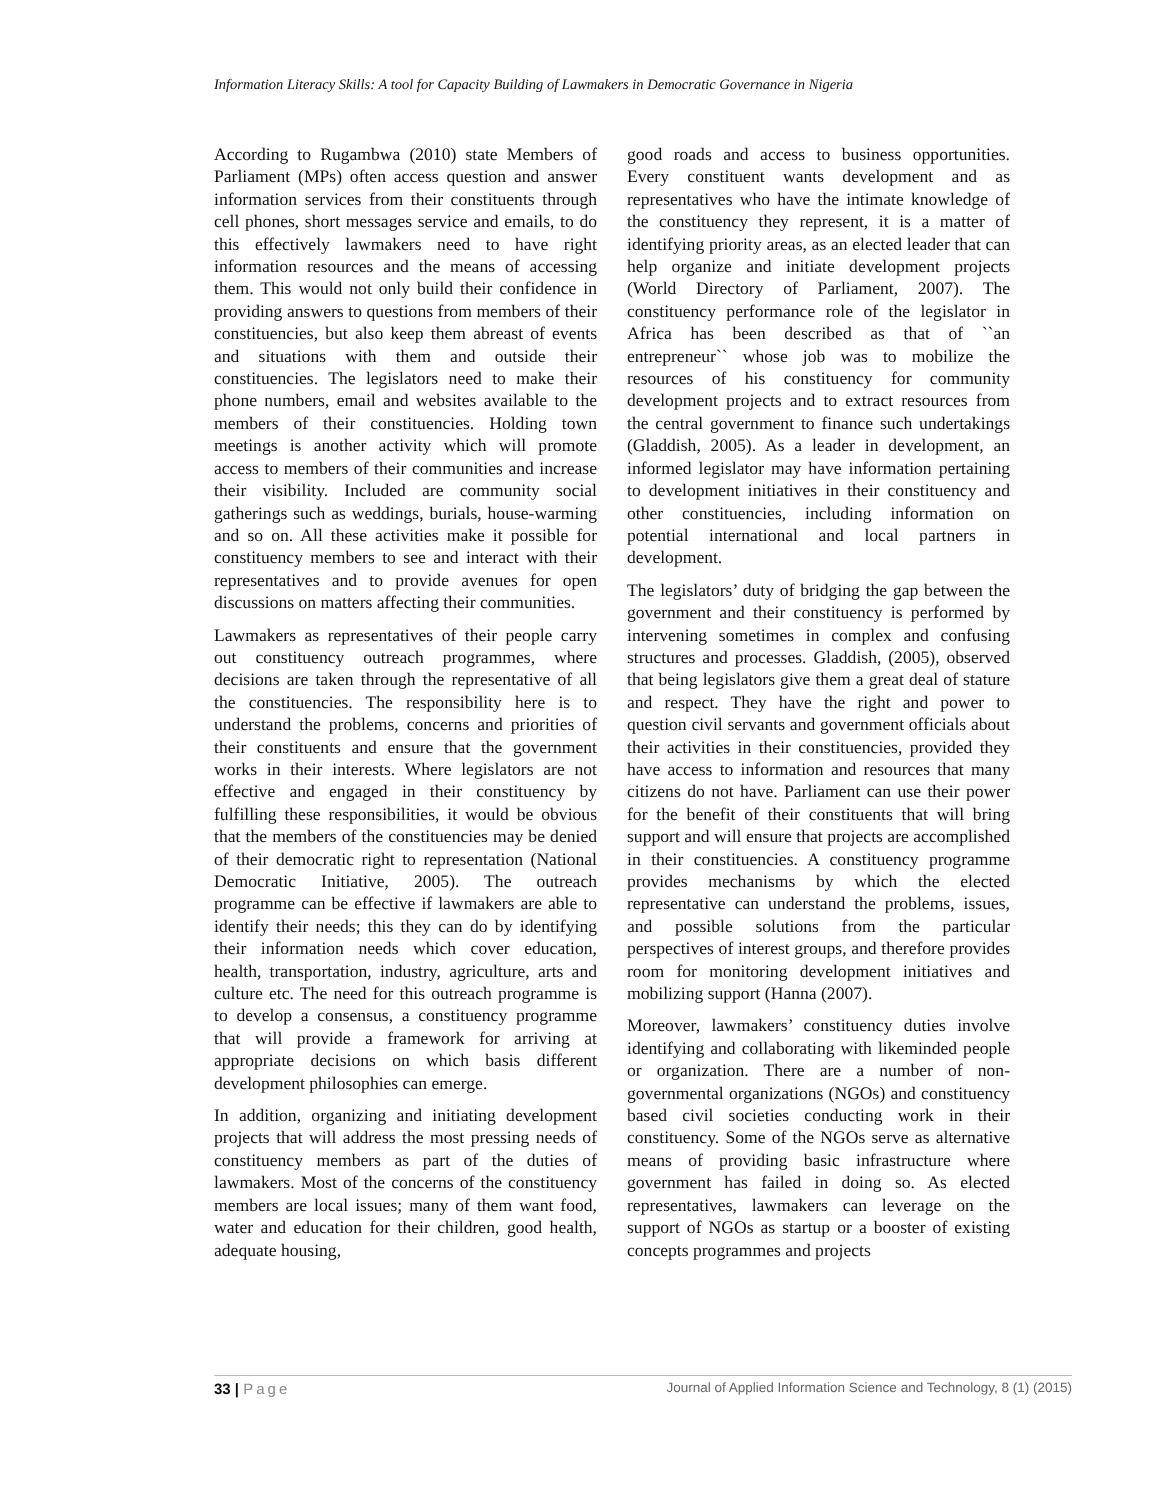Information Literacy Skills: A tool for Capacity Building of Lawmakers in Democratic Governance in Nigeria
According to Rugambwa (2010) state Members of Parliament (MPs) often access question and answer information services from their constituents through cell phones, short messages service and emails, to do this effectively lawmakers need to have right information resources and the means of accessing them. This would not only build their confidence in providing answers to questions from members of their constituencies, but also keep them abreast of events and situations with them and outside their constituencies. The legislators need to make their phone numbers, email and websites available to the members of their constituencies. Holding town meetings is another activity which will promote access to members of their communities and increase their visibility. Included are community social gatherings such as weddings, burials, house-warming and so on. All these activities make it possible for constituency members to see and interact with their representatives and to provide avenues for open discussions on matters affecting their communities.
Lawmakers as representatives of their people carry out constituency outreach programmes, where decisions are taken through the representative of all the constituencies. The responsibility here is to understand the problems, concerns and priorities of their constituents and ensure that the government works in their interests. Where legislators are not effective and engaged in their constituency by fulfilling these responsibilities, it would be obvious that the members of the constituencies may be denied of their democratic right to representation (National Democratic Initiative, 2005). The outreach programme can be effective if lawmakers are able to identify their needs; this they can do by identifying their information needs which cover education, health, transportation, industry, agriculture, arts and culture etc. The need for this outreach programme is to develop a consensus, a constituency programme that will provide a framework for arriving at appropriate decisions on which basis different development philosophies can emerge.
In addition, organizing and initiating development projects that will address the most pressing needs of constituency members as part of the duties of lawmakers. Most of the concerns of the constituency members are local issues; many of them want food, water and education for their children, good health, adequate housing,
good roads and access to business opportunities. Every constituent wants development and as representatives who have the intimate knowledge of the constituency they represent, it is a matter of identifying priority areas, as an elected leader that can help organize and initiate development projects (World Directory of Parliament, 2007). The constituency performance role of the legislator in Africa has been described as that of ``an entrepreneur`` whose job was to mobilize the resources of his constituency for community development projects and to extract resources from the central government to finance such undertakings (Gladdish, 2005). As a leader in development, an informed legislator may have information pertaining to development initiatives in their constituency and other constituencies, including information on potential international and local partners in development.
The legislators’ duty of bridging the gap between the government and their constituency is performed by intervening sometimes in complex and confusing structures and processes. Gladdish, (2005), observed that being legislators give them a great deal of stature and respect. They have the right and power to question civil servants and government officials about their activities in their constituencies, provided they have access to information and resources that many citizens do not have. Parliament can use their power for the benefit of their constituents that will bring support and will ensure that projects are accomplished in their constituencies. A constituency programme provides mechanisms by which the elected representative can understand the problems, issues, and possible solutions from the particular perspectives of interest groups, and therefore provides room for monitoring development initiatives and mobilizing support (Hanna (2007).
Moreover, lawmakers’ constituency duties involve identifying and collaborating with likeminded people or organization. There are a number of non-governmental organizations (NGOs) and constituency based civil societies conducting work in their constituency. Some of the NGOs serve as alternative means of providing basic infrastructure where government has failed in doing so. As elected representatives, lawmakers can leverage on the support of NGOs as startup or a booster of existing concepts programmes and projects
33 | Page Journal of Applied Information Science and Technology, 8 (1) (2015)